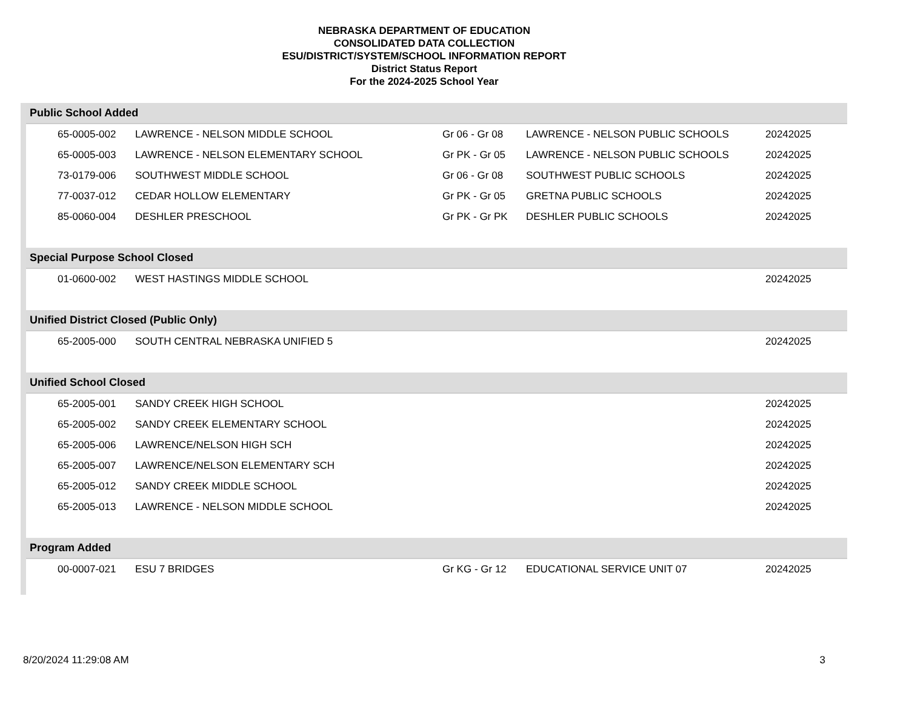NEBRASKA DEPARTMENT OF EDUCATION
CONSOLIDATED DATA COLLECTION
ESU/DISTRICT/SYSTEM/SCHOOL INFORMATION REPORT
District Status Report
For the 2024-2025 School Year
| Public School Added | | | | |
| --- | --- | --- | --- | --- |
| 65-0005-002 | LAWRENCE - NELSON MIDDLE SCHOOL | Gr 06 - Gr 08 | LAWRENCE - NELSON PUBLIC SCHOOLS | 20242025 |
| 65-0005-003 | LAWRENCE - NELSON ELEMENTARY SCHOOL | Gr PK - Gr 05 | LAWRENCE - NELSON PUBLIC SCHOOLS | 20242025 |
| 73-0179-006 | SOUTHWEST MIDDLE SCHOOL | Gr 06 - Gr 08 | SOUTHWEST PUBLIC SCHOOLS | 20242025 |
| 77-0037-012 | CEDAR HOLLOW ELEMENTARY | Gr PK - Gr 05 | GRETNA PUBLIC SCHOOLS | 20242025 |
| 85-0060-004 | DESHLER PRESCHOOL | Gr PK - Gr PK | DESHLER PUBLIC SCHOOLS | 20242025 |
| Special Purpose School Closed | | | | |
| 01-0600-002 | WEST HASTINGS MIDDLE SCHOOL | | | 20242025 |
| Unified District Closed (Public Only) | | | | |
| 65-2005-000 | SOUTH CENTRAL NEBRASKA UNIFIED 5 | | | 20242025 |
| Unified School Closed | | | | |
| 65-2005-001 | SANDY CREEK HIGH SCHOOL | | | 20242025 |
| 65-2005-002 | SANDY CREEK ELEMENTARY SCHOOL | | | 20242025 |
| 65-2005-006 | LAWRENCE/NELSON HIGH SCH | | | 20242025 |
| 65-2005-007 | LAWRENCE/NELSON ELEMENTARY SCH | | | 20242025 |
| 65-2005-012 | SANDY CREEK MIDDLE SCHOOL | | | 20242025 |
| 65-2005-013 | LAWRENCE - NELSON MIDDLE SCHOOL | | | 20242025 |
| Program Added | | | | |
| 00-0007-021 | ESU 7 BRIDGES | Gr KG - Gr 12 | EDUCATIONAL SERVICE UNIT 07 | 20242025 |
8/20/2024 11:29:08 AM 3